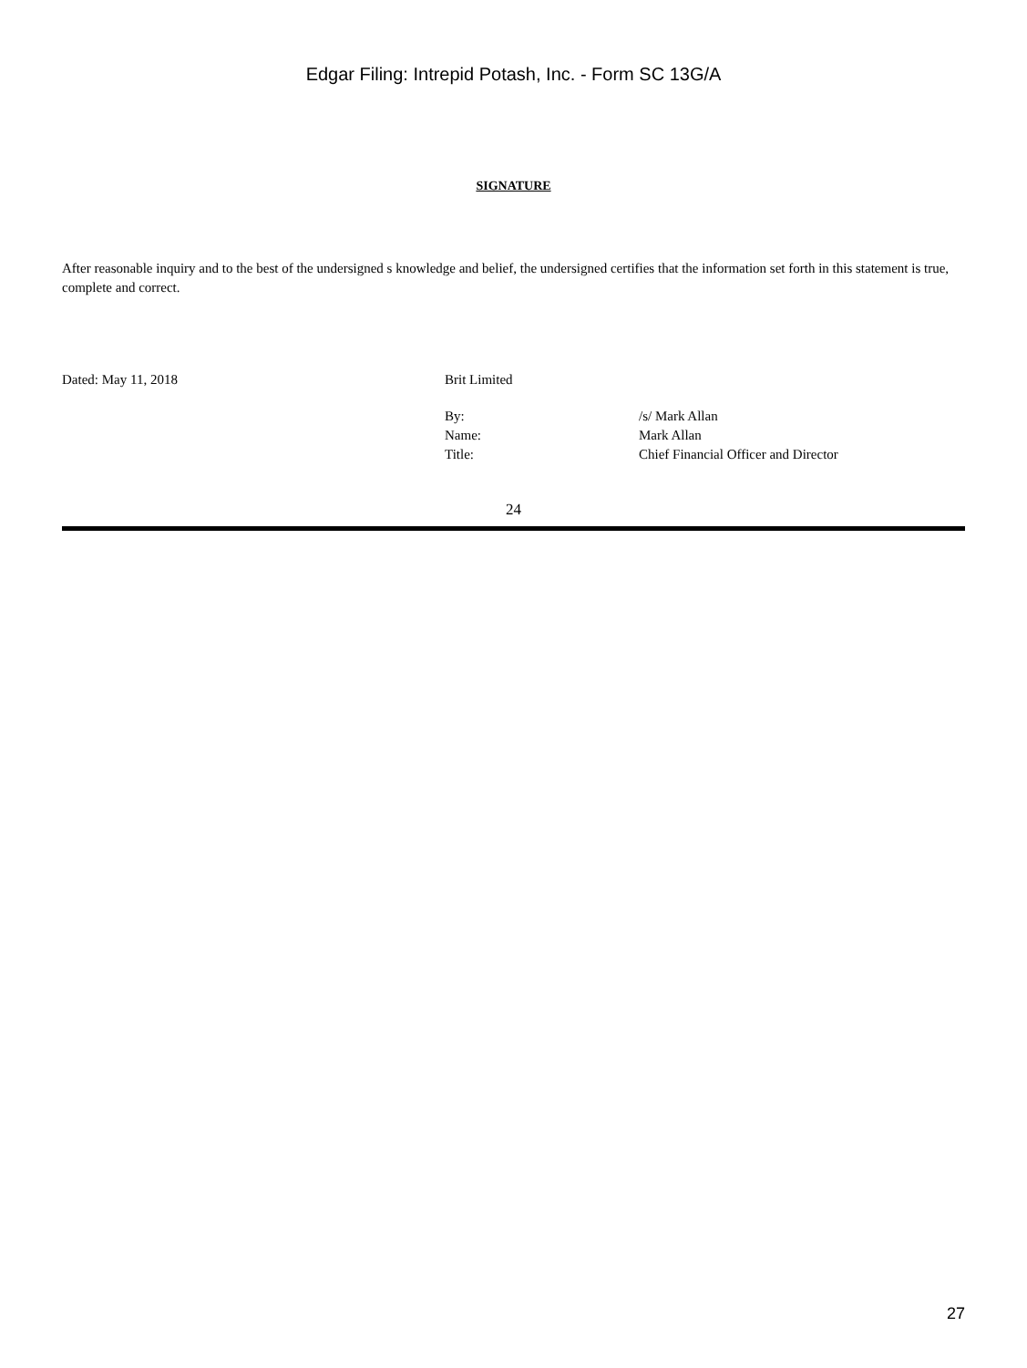Edgar Filing: Intrepid Potash, Inc. - Form SC 13G/A
SIGNATURE
After reasonable inquiry and to the best of the undersigned s knowledge and belief, the undersigned certifies that the information set forth in this statement is true, complete and correct.
Dated: May 11, 2018 Brit Limited
By: /s/ Mark Allan
Name: Mark Allan
Title: Chief Financial Officer and Director
24
27